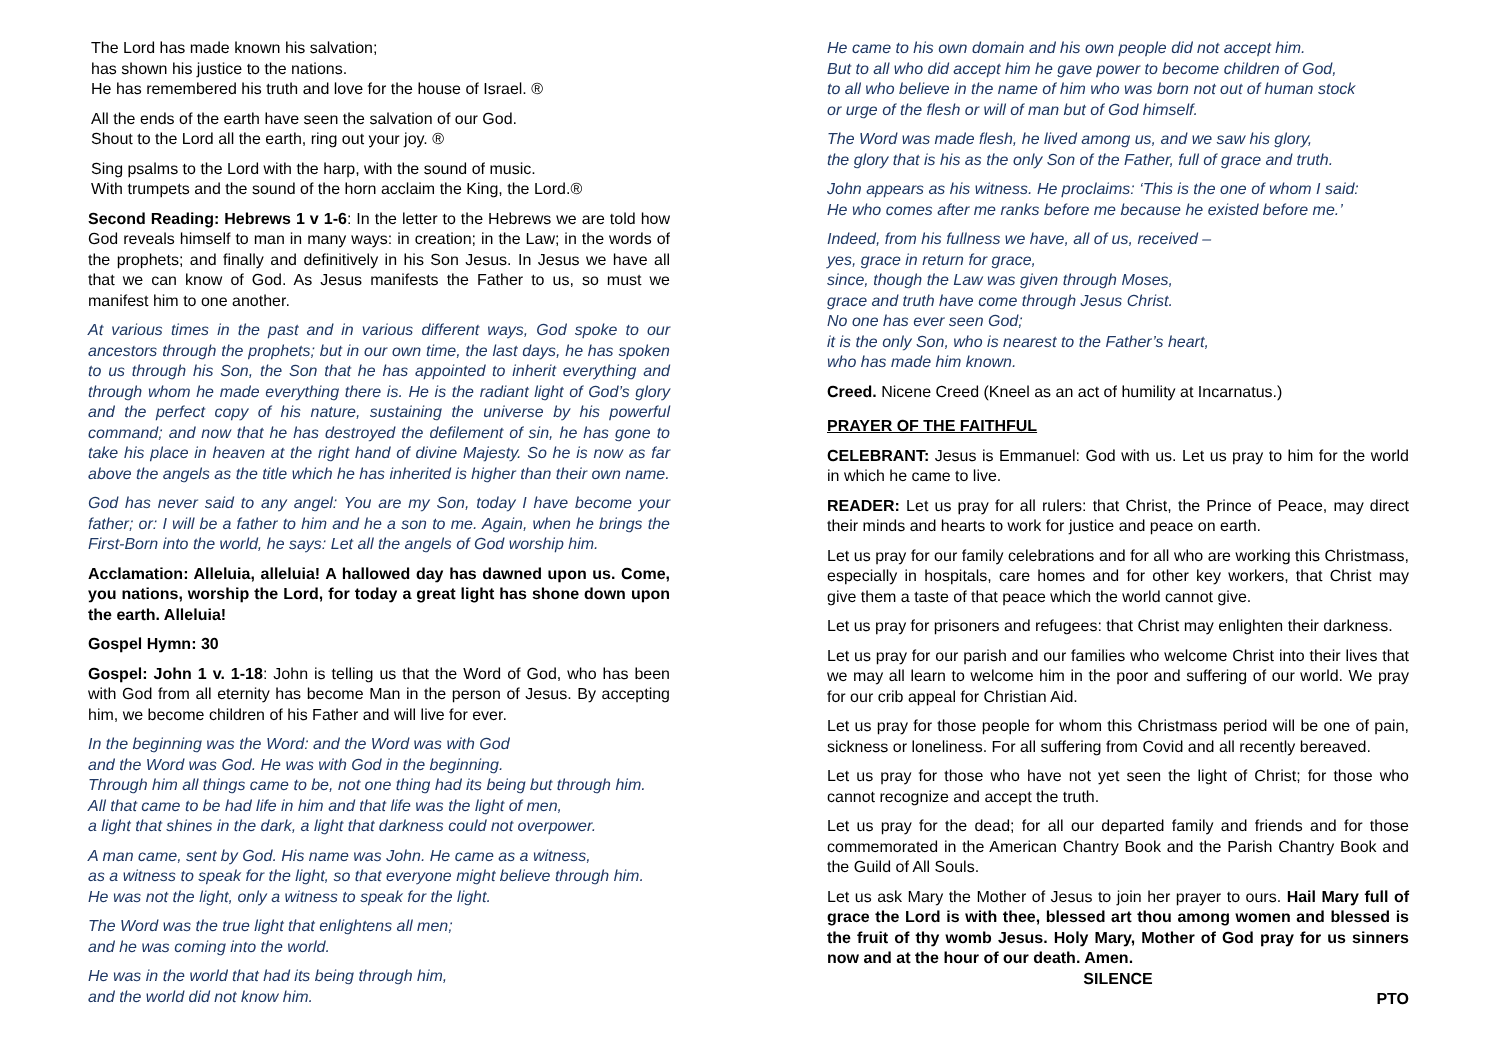The Lord has made known his salvation;
has shown his justice to the nations.
He has remembered his truth and love for the house of Israel. ®
All the ends of the earth have seen the salvation of our God.
Shout to the Lord all the earth, ring out your joy. ®
Sing psalms to the Lord with the harp, with the sound of music.
With trumpets and the sound of the horn acclaim the King, the Lord.®
Second Reading: Hebrews 1 v 1-6: In the letter to the Hebrews we are told how God reveals himself to man in many ways: in creation; in the Law; in the words of the prophets; and finally and definitively in his Son Jesus. In Jesus we have all that we can know of God. As Jesus manifests the Father to us, so must we manifest him to one another.
At various times in the past and in various different ways, God spoke to our ancestors through the prophets; but in our own time, the last days, he has spoken to us through his Son, the Son that he has appointed to inherit everything and through whom he made everything there is. He is the radiant light of God’s glory and the perfect copy of his nature, sustaining the universe by his powerful command; and now that he has destroyed the defilement of sin, he has gone to take his place in heaven at the right hand of divine Majesty. So he is now as far above the angels as the title which he has inherited is higher than their own name.
God has never said to any angel: You are my Son, today I have become your father; or: I will be a father to him and he a son to me. Again, when he brings the First-Born into the world, he says: Let all the angels of God worship him.
Acclamation: Alleluia, alleluia! A hallowed day has dawned upon us. Come, you nations, worship the Lord, for today a great light has shone down upon the earth. Alleluia!
Gospel Hymn: 30
Gospel: John 1 v. 1-18: John is telling us that the Word of God, who has been with God from all eternity has become Man in the person of Jesus. By accepting him, we become children of his Father and will live for ever.
In the beginning was the Word: and the Word was with God
and the Word was God. He was with God in the beginning.
Through him all things came to be, not one thing had its being but through him.
All that came to be had life in him and that life was the light of men,
a light that shines in the dark, a light that darkness could not overpower.
A man came, sent by God. His name was John. He came as a witness,
as a witness to speak for the light, so that everyone might believe through him.
He was not the light, only a witness to speak for the light.
The Word was the true light that enlightens all men;
and he was coming into the world.
He was in the world that had its being through him,
and the world did not know him.
He came to his own domain and his own people did not accept him.
But to all who did accept him he gave power to become children of God,
to all who believe in the name of him who was born not out of human stock
or urge of the flesh or will of man but of God himself.
The Word was made flesh, he lived among us, and we saw his glory,
the glory that is his as the only Son of the Father, full of grace and truth.
John appears as his witness. He proclaims: ‘This is the one of whom I said:
He who comes after me ranks before me because he existed before me.’
Indeed, from his fullness we have, all of us, received –
yes, grace in return for grace,
since, though the Law was given through Moses,
grace and truth have come through Jesus Christ.
No one has ever seen God;
it is the only Son, who is nearest to the Father’s heart,
who has made him known.
Creed. Nicene Creed (Kneel as an act of humility at Incarnatus.)
PRAYER OF THE FAITHFUL
CELEBRANT: Jesus is Emmanuel: God with us. Let us pray to him for the world in which he came to live.
READER: Let us pray for all rulers: that Christ, the Prince of Peace, may direct their minds and hearts to work for justice and peace on earth.
Let us pray for our family celebrations and for all who are working this Christmass, especially in hospitals, care homes and for other key workers, that Christ may give them a taste of that peace which the world cannot give.
Let us pray for prisoners and refugees: that Christ may enlighten their darkness.
Let us pray for our parish and our families who welcome Christ into their lives that we may all learn to welcome him in the poor and suffering of our world. We pray for our crib appeal for Christian Aid.
Let us pray for those people for whom this Christmass period will be one of pain, sickness or loneliness. For all suffering from Covid and all recently bereaved.
Let us pray for those who have not yet seen the light of Christ; for those who cannot recognize and accept the truth.
Let us pray for the dead; for all our departed family and friends and for those commemorated in the American Chantry Book and the Parish Chantry Book and the Guild of All Souls.
Let us ask Mary the Mother of Jesus to join her prayer to ours. Hail Mary full of grace the Lord is with thee, blessed art thou among women and blessed is the fruit of thy womb Jesus. Holy Mary, Mother of God pray for us sinners now and at the hour of our death. Amen.
SILENCE
PTO